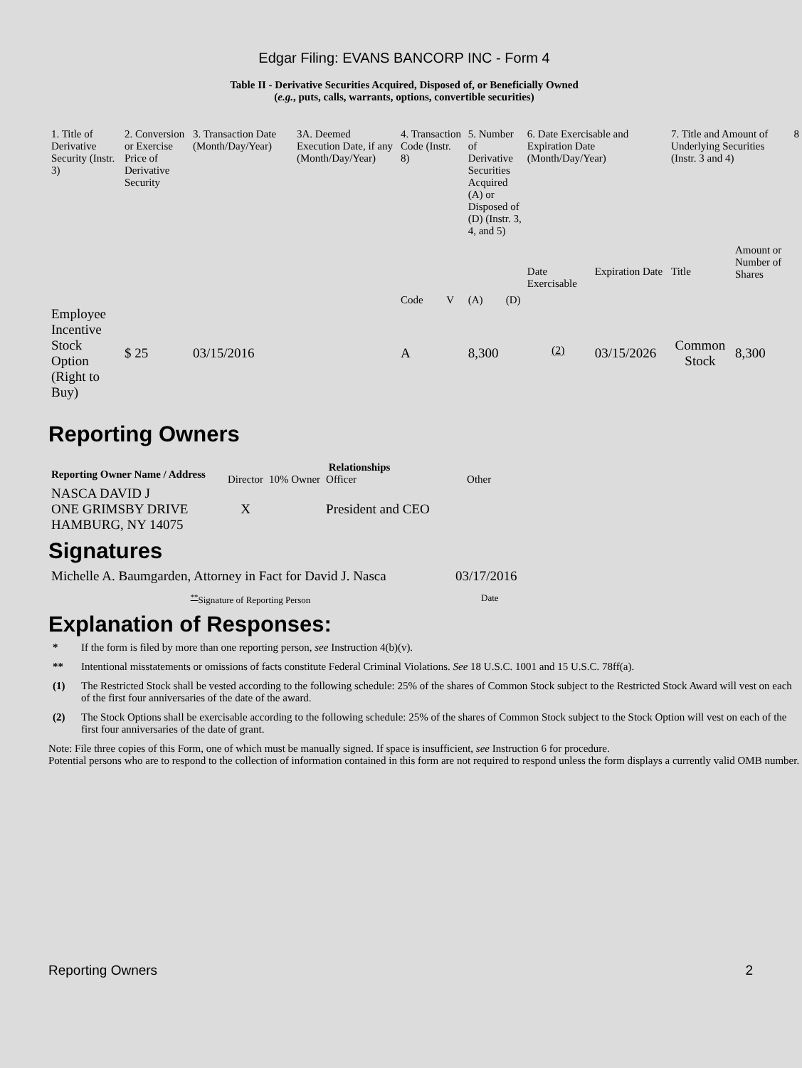Edgar Filing: EVANS BANCORP INC - Form 4
Table II - Derivative Securities Acquired, Disposed of, or Beneficially Owned
(e.g., puts, calls, warrants, options, convertible securities)
| 1. Title of Derivative Security (Instr. 3) | 2. Conversion or Exercise Price of Derivative Security | 3. Transaction Date (Month/Day/Year) | 3A. Deemed Execution Date, if any (Month/Day/Year) | 4. Transaction Code (Instr. 8) | | 5. Number of Derivative Securities Acquired (A) or Disposed of (D) (Instr. 3, 4, and 5) | | 6. Date Exercisable and Expiration Date (Month/Day/Year) | | 7. Title and Amount of Underlying Securities (Instr. 3 and 4) | | 8 |
| | | | | Code | V | (A) | (D) | Date Exercisable | Expiration Date | Title | Amount or Number of Shares | |
| Employee Incentive Stock Option (Right to Buy) | $ 25 | 03/15/2016 | | A | | 8,300 | | <sup>(2)</sup> | 03/15/2026 | Common Stock | 8,300 | |
Reporting Owners
| Reporting Owner Name / Address | Relationships | | | |
| --- | --- | --- | --- | --- |
| | Director | 10% Owner | Officer | Other |
| NASCA DAVID J ONE GRIMSBY DRIVE HAMBURG, NY 14075 | X | | President and CEO | |
Signatures
| Michelle A. Baumgarden, Attorney in Fact for David J. Nasca | 03/17/2016 |
| <sup>**</sup> Signature of Reporting Person | Date |
Explanation of Responses:
* If the form is filed by more than one reporting person, see Instruction 4(b)(v).
** Intentional misstatements or omissions of facts constitute Federal Criminal Violations. See 18 U.S.C. 1001 and 15 U.S.C. 78ff(a).
(1) The Restricted Stock shall be vested according to the following schedule: 25% of the shares of Common Stock subject to the Restricted Stock Award will vest on each of the first four anniversaries of the date of the award.
(2) The Stock Options shall be exercisable according to the following schedule: 25% of the shares of Common Stock subject to the Stock Option will vest on each of the first four anniversaries of the date of grant.
Note: File three copies of this Form, one of which must be manually signed. If space is insufficient, see Instruction 6 for procedure.
Potential persons who are to respond to the collection of information contained in this form are not required to respond unless the form displays a currently valid OMB number.
Reporting Owners 2